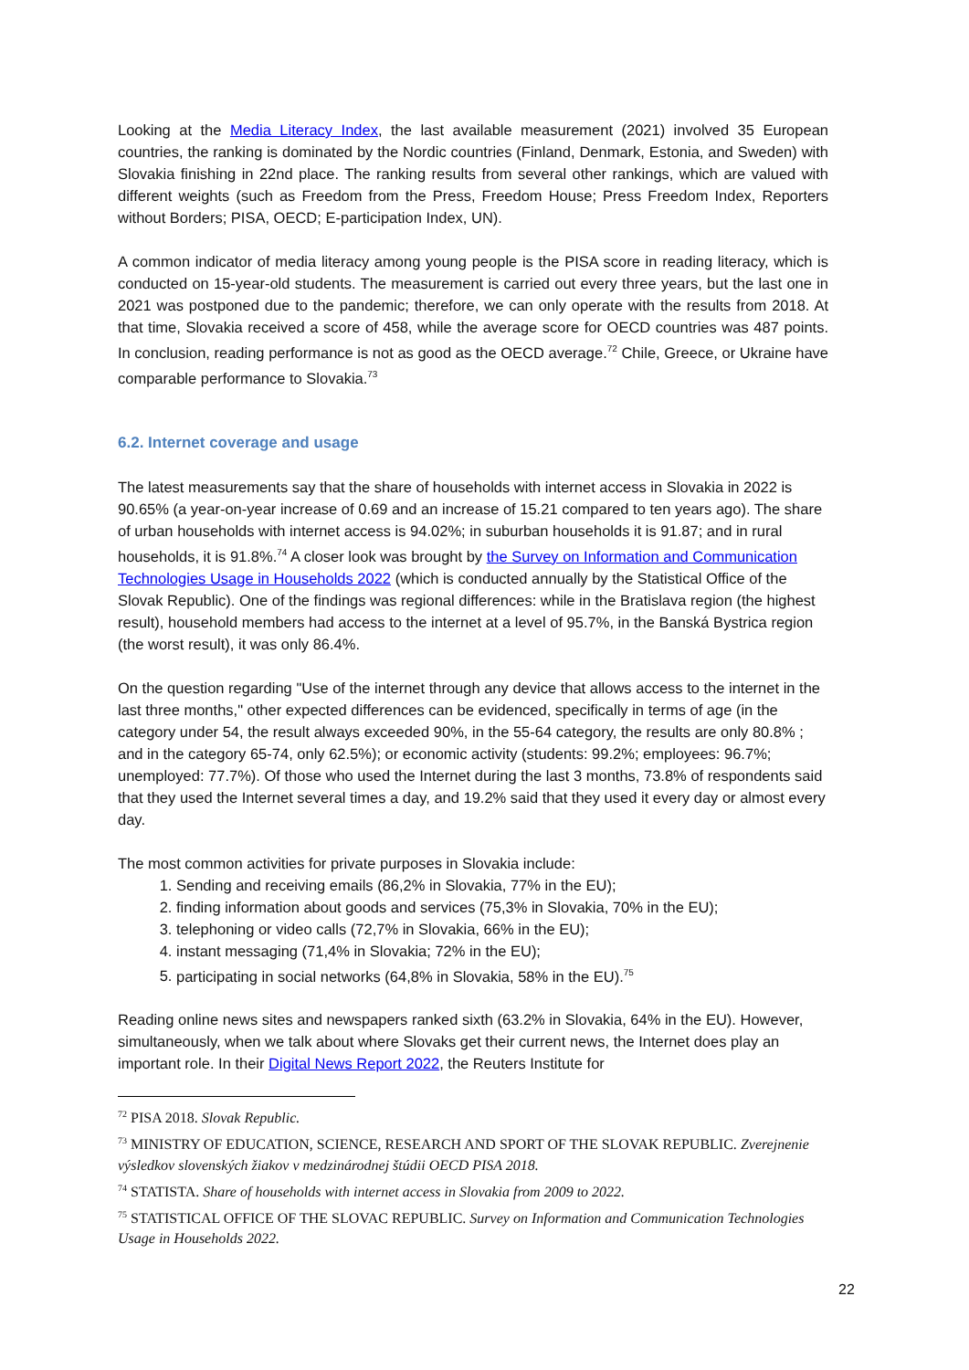Looking at the Media Literacy Index, the last available measurement (2021) involved 35 European countries, the ranking is dominated by the Nordic countries (Finland, Denmark, Estonia, and Sweden) with Slovakia finishing in 22nd place. The ranking results from several other rankings, which are valued with different weights (such as Freedom from the Press, Freedom House; Press Freedom Index, Reporters without Borders; PISA, OECD; E-participation Index, UN).
A common indicator of media literacy among young people is the PISA score in reading literacy, which is conducted on 15-year-old students. The measurement is carried out every three years, but the last one in 2021 was postponed due to the pandemic; therefore, we can only operate with the results from 2018. At that time, Slovakia received a score of 458, while the average score for OECD countries was 487 points. In conclusion, reading performance is not as good as the OECD average.<sup>72</sup> Chile, Greece, or Ukraine have comparable performance to Slovakia.<sup>73</sup>
6.2. Internet coverage and usage
The latest measurements say that the share of households with internet access in Slovakia in 2022 is 90.65% (a year-on-year increase of 0.69 and an increase of 15.21 compared to ten years ago). The share of urban households with internet access is 94.02%; in suburban households it is 91.87; and in rural households, it is 91.8%.<sup>74</sup> A closer look was brought by the Survey on Information and Communication Technologies Usage in Households 2022 (which is conducted annually by the Statistical Office of the Slovak Republic). One of the findings was regional differences: while in the Bratislava region (the highest result), household members had access to the internet at a level of 95.7%, in the Banská Bystrica region (the worst result), it was only 86.4%.
On the question regarding "Use of the internet through any device that allows access to the internet in the last three months," other expected differences can be evidenced, specifically in terms of age (in the category under 54, the result always exceeded 90%, in the 55-64 category, the results are only 80.8% ; and in the category 65-74, only 62.5%); or economic activity (students: 99.2%; employees: 96.7%; unemployed: 77.7%). Of those who used the Internet during the last 3 months, 73.8% of respondents said that they used the Internet several times a day, and 19.2% said that they used it every day or almost every day.
The most common activities for private purposes in Slovakia include:
1. Sending and receiving emails (86,2% in Slovakia, 77% in the EU);
2. finding information about goods and services (75,3% in Slovakia, 70% in the EU);
3. telephoning or video calls (72,7% in Slovakia, 66% in the EU);
4. instant messaging (71,4% in Slovakia; 72% in the EU);
5. participating in social networks (64,8% in Slovakia, 58% in the EU).<sup>75</sup>
Reading online news sites and newspapers ranked sixth (63.2% in Slovakia, 64% in the EU). However, simultaneously, when we talk about where Slovaks get their current news, the Internet does play an important role. In their Digital News Report 2022, the Reuters Institute for
<sup>72</sup> PISA 2018. Slovak Republic.
<sup>73</sup> MINISTRY OF EDUCATION, SCIENCE, RESEARCH AND SPORT OF THE SLOVAK REPUBLIC. Zverejnenie výsledkov slovenských žiakov v medzinárodnej štúdii OECD PISA 2018.
<sup>74</sup> STATISTA. Share of households with internet access in Slovakia from 2009 to 2022.
<sup>75</sup> STATISTICAL OFFICE OF THE SLOVAC REPUBLIC. Survey on Information and Communication Technologies Usage in Households 2022.
22